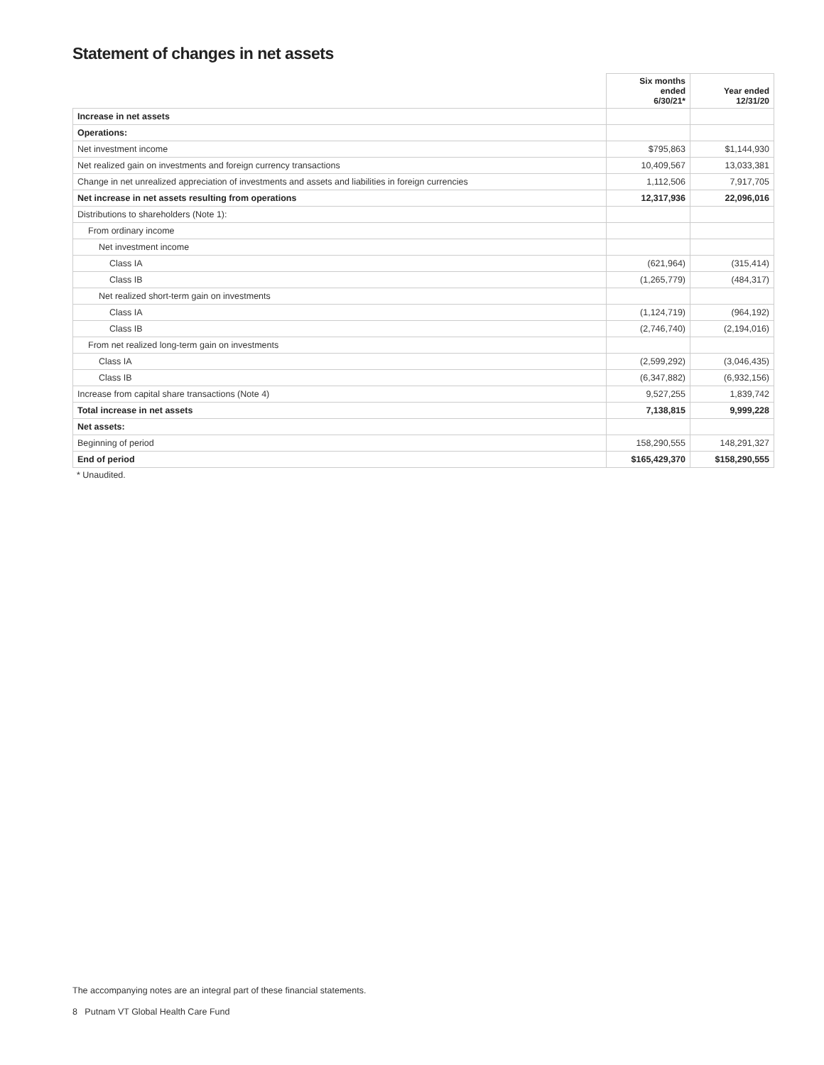Statement of changes in net assets
| | Six months ended 6/30/21* | Year ended 12/31/20 |
| --- | --- | --- |
| Increase in net assets | | |
| Operations: | | |
| Net investment income | $795,863 | $1,144,930 |
| Net realized gain on investments and foreign currency transactions | 10,409,567 | 13,033,381 |
| Change in net unrealized appreciation of investments and assets and liabilities in foreign currencies | 1,112,506 | 7,917,705 |
| Net increase in net assets resulting from operations | 12,317,936 | 22,096,016 |
| Distributions to shareholders (Note 1): | | |
| From ordinary income | | |
| Net investment income | | |
| Class IA | (621,964) | (315,414) |
| Class IB | (1,265,779) | (484,317) |
| Net realized short-term gain on investments | | |
| Class IA | (1,124,719) | (964,192) |
| Class IB | (2,746,740) | (2,194,016) |
| From net realized long-term gain on investments | | |
| Class IA | (2,599,292) | (3,046,435) |
| Class IB | (6,347,882) | (6,932,156) |
| Increase from capital share transactions (Note 4) | 9,527,255 | 1,839,742 |
| Total increase in net assets | 7,138,815 | 9,999,228 |
| Net assets: | | |
| Beginning of period | 158,290,555 | 148,291,327 |
| End of period | $165,429,370 | $158,290,555 |
* Unaudited.
The accompanying notes are an integral part of these financial statements.
8 Putnam VT Global Health Care Fund